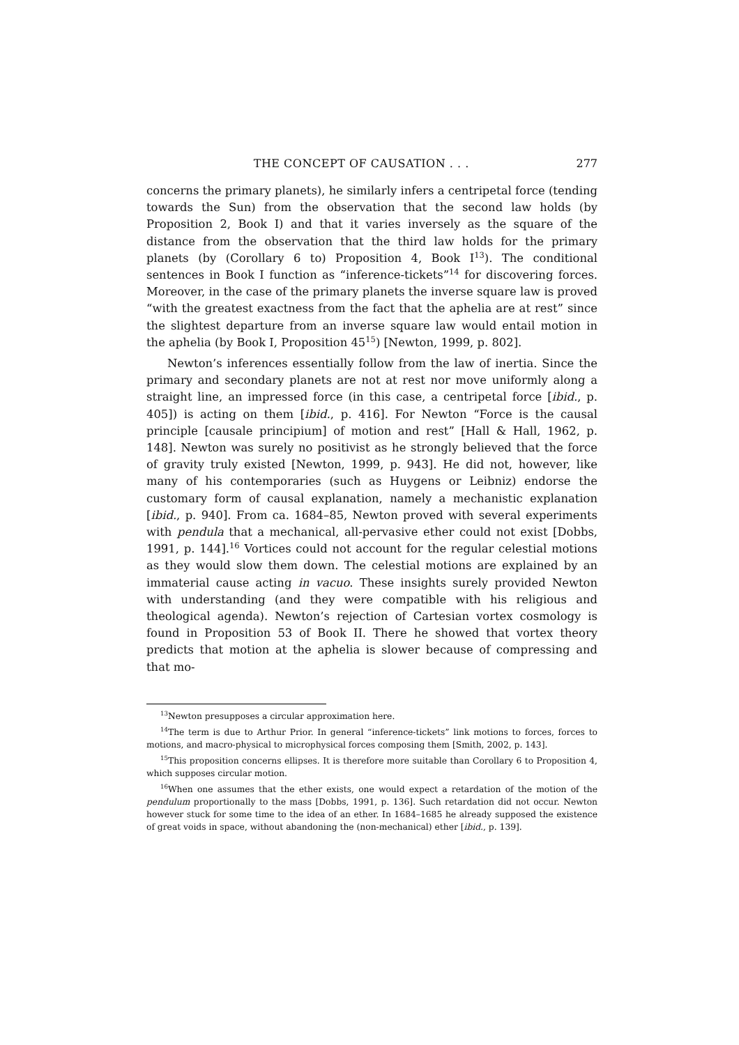THE CONCEPT OF CAUSATION . . . 277
concerns the primary planets), he similarly infers a centripetal force (tending towards the Sun) from the observation that the second law holds (by Proposition 2, Book I) and that it varies inversely as the square of the distance from the observation that the third law holds for the primary planets (by (Corollary 6 to) Proposition 4, Book I<sup>13</sup>). The conditional sentences in Book I function as “inference-tickets”<sup>14</sup> for discovering forces. Moreover, in the case of the primary planets the inverse square law is proved “with the greatest exactness from the fact that the aphelia are at rest” since the slightest departure from an inverse square law would entail motion in the aphelia (by Book I, Proposition 45<sup>15</sup>) [Newton, 1999, p. 802].
Newton’s inferences essentially follow from the law of inertia. Since the primary and secondary planets are not at rest nor move uniformly along a straight line, an impressed force (in this case, a centripetal force [ibid., p. 405]) is acting on them [ibid., p. 416]. For Newton “Force is the causal principle [causale principium] of motion and rest” [Hall & Hall, 1962, p. 148]. Newton was surely no positivist as he strongly believed that the force of gravity truly existed [Newton, 1999, p. 943]. He did not, however, like many of his contemporaries (such as Huygens or Leibniz) endorse the customary form of causal explanation, namely a mechanistic explanation [ibid., p. 940]. From ca. 1684–85, Newton proved with several experiments with pendula that a mechanical, all-pervasive ether could not exist [Dobbs, 1991, p. 144].<sup>16</sup> Vortices could not account for the regular celestial motions as they would slow them down. The celestial motions are explained by an immaterial cause acting in vacuo. These insights surely provided Newton with understanding (and they were compatible with his religious and theological agenda). Newton’s rejection of Cartesian vortex cosmology is found in Proposition 53 of Book II. There he showed that vortex theory predicts that motion at the aphelia is slower because of compressing and that mo-
<sup>13</sup> Newton presupposes a circular approximation here.
<sup>14</sup> The term is due to Arthur Prior. In general “inference-tickets” link motions to forces, forces to motions, and macro-physical to microphysical forces composing them [Smith, 2002, p. 143].
<sup>15</sup> This proposition concerns ellipses. It is therefore more suitable than Corollary 6 to Proposition 4, which supposes circular motion.
<sup>16</sup> When one assumes that the ether exists, one would expect a retardation of the motion of the pendulum proportionally to the mass [Dobbs, 1991, p. 136]. Such retardation did not occur. Newton however stuck for some time to the idea of an ether. In 1684–1685 he already supposed the existence of great voids in space, without abandoning the (non-mechanical) ether [ibid., p. 139].